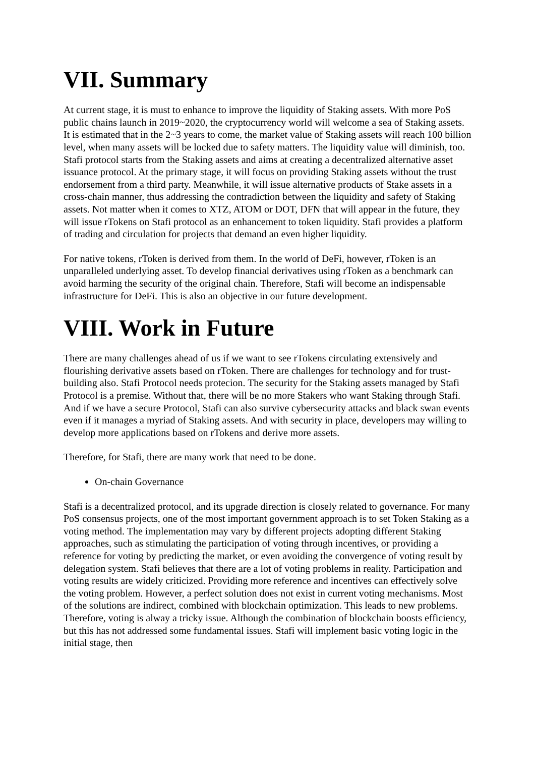VII. Summary
At current stage, it is must to enhance to improve the liquidity of Staking assets. With more PoS public chains launch in 2019~2020, the cryptocurrency world will welcome a sea of Staking assets. It is estimated that in the 2~3 years to come, the market value of Staking assets will reach 100 billion level, when many assets will be locked due to safety matters. The liquidity value will diminish, too. Stafi protocol starts from the Staking assets and aims at creating a decentralized alternative asset issuance protocol. At the primary stage, it will focus on providing Staking assets without the trust endorsement from a third party. Meanwhile, it will issue alternative products of Stake assets in a cross-chain manner, thus addressing the contradiction between the liquidity and safety of Staking assets. Not matter when it comes to XTZ, ATOM or DOT, DFN that will appear in the future, they will issue rTokens on Stafi protocol as an enhancement to token liquidity. Stafi provides a platform of trading and circulation for projects that demand an even higher liquidity.
For native tokens, rToken is derived from them. In the world of DeFi, however, rToken is an unparalleled underlying asset. To develop financial derivatives using rToken as a benchmark can avoid harming the security of the original chain. Therefore, Stafi will become an indispensable infrastructure for DeFi. This is also an objective in our future development.
VIII. Work in Future
There are many challenges ahead of us if we want to see rTokens circulating extensively and flourishing derivative assets based on rToken. There are challenges for technology and for trust-building also. Stafi Protocol needs protecion. The security for the Staking assets managed by Stafi Protocol is a premise. Without that, there will be no more Stakers who want Staking through Stafi. And if we have a secure Protocol, Stafi can also survive cybersecurity attacks and black swan events even if it manages a myriad of Staking assets. And with security in place, developers may willing to develop more applications based on rTokens and derive more assets.
Therefore, for Stafi, there are many work that need to be done.
On-chain Governance
Stafi is a decentralized protocol, and its upgrade direction is closely related to governance. For many PoS consensus projects, one of the most important government approach is to set Token Staking as a voting method. The implementation may vary by different projects adopting different Staking approaches, such as stimulating the participation of voting through incentives, or providing a reference for voting by predicting the market, or even avoiding the convergence of voting result by delegation system. Stafi believes that there are a lot of voting problems in reality. Participation and voting results are widely criticized. Providing more reference and incentives can effectively solve the voting problem. However, a perfect solution does not exist in current voting mechanisms. Most of the solutions are indirect, combined with blockchain optimization. This leads to new problems. Therefore, voting is alway a tricky issue. Although the combination of blockchain boosts efficiency, but this has not addressed some fundamental issues. Stafi will implement basic voting logic in the initial stage, then